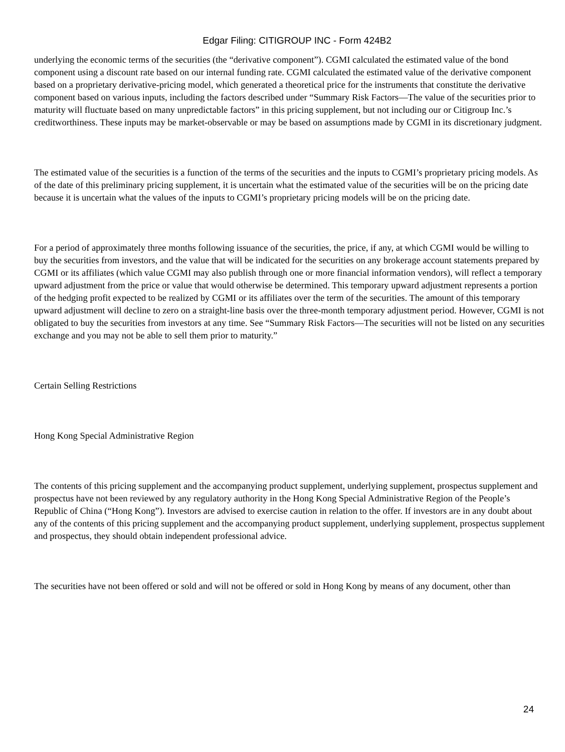Edgar Filing: CITIGROUP INC - Form 424B2
underlying the economic terms of the securities (the “derivative component”). CGMI calculated the estimated value of the bond component using a discount rate based on our internal funding rate. CGMI calculated the estimated value of the derivative component based on a proprietary derivative-pricing model, which generated a theoretical price for the instruments that constitute the derivative component based on various inputs, including the factors described under “Summary Risk Factors—The value of the securities prior to maturity will fluctuate based on many unpredictable factors” in this pricing supplement, but not including our or Citigroup Inc.’s creditworthiness. These inputs may be market-observable or may be based on assumptions made by CGMI in its discretionary judgment.
The estimated value of the securities is a function of the terms of the securities and the inputs to CGMI’s proprietary pricing models. As of the date of this preliminary pricing supplement, it is uncertain what the estimated value of the securities will be on the pricing date because it is uncertain what the values of the inputs to CGMI’s proprietary pricing models will be on the pricing date.
For a period of approximately three months following issuance of the securities, the price, if any, at which CGMI would be willing to buy the securities from investors, and the value that will be indicated for the securities on any brokerage account statements prepared by CGMI or its affiliates (which value CGMI may also publish through one or more financial information vendors), will reflect a temporary upward adjustment from the price or value that would otherwise be determined. This temporary upward adjustment represents a portion of the hedging profit expected to be realized by CGMI or its affiliates over the term of the securities. The amount of this temporary upward adjustment will decline to zero on a straight-line basis over the three-month temporary adjustment period. However, CGMI is not obligated to buy the securities from investors at any time. See “Summary Risk Factors—The securities will not be listed on any securities exchange and you may not be able to sell them prior to maturity.”
Certain Selling Restrictions
Hong Kong Special Administrative Region
The contents of this pricing supplement and the accompanying product supplement, underlying supplement, prospectus supplement and prospectus have not been reviewed by any regulatory authority in the Hong Kong Special Administrative Region of the People’s Republic of China (“Hong Kong”). Investors are advised to exercise caution in relation to the offer. If investors are in any doubt about any of the contents of this pricing supplement and the accompanying product supplement, underlying supplement, prospectus supplement and prospectus, they should obtain independent professional advice.
The securities have not been offered or sold and will not be offered or sold in Hong Kong by means of any document, other than
24